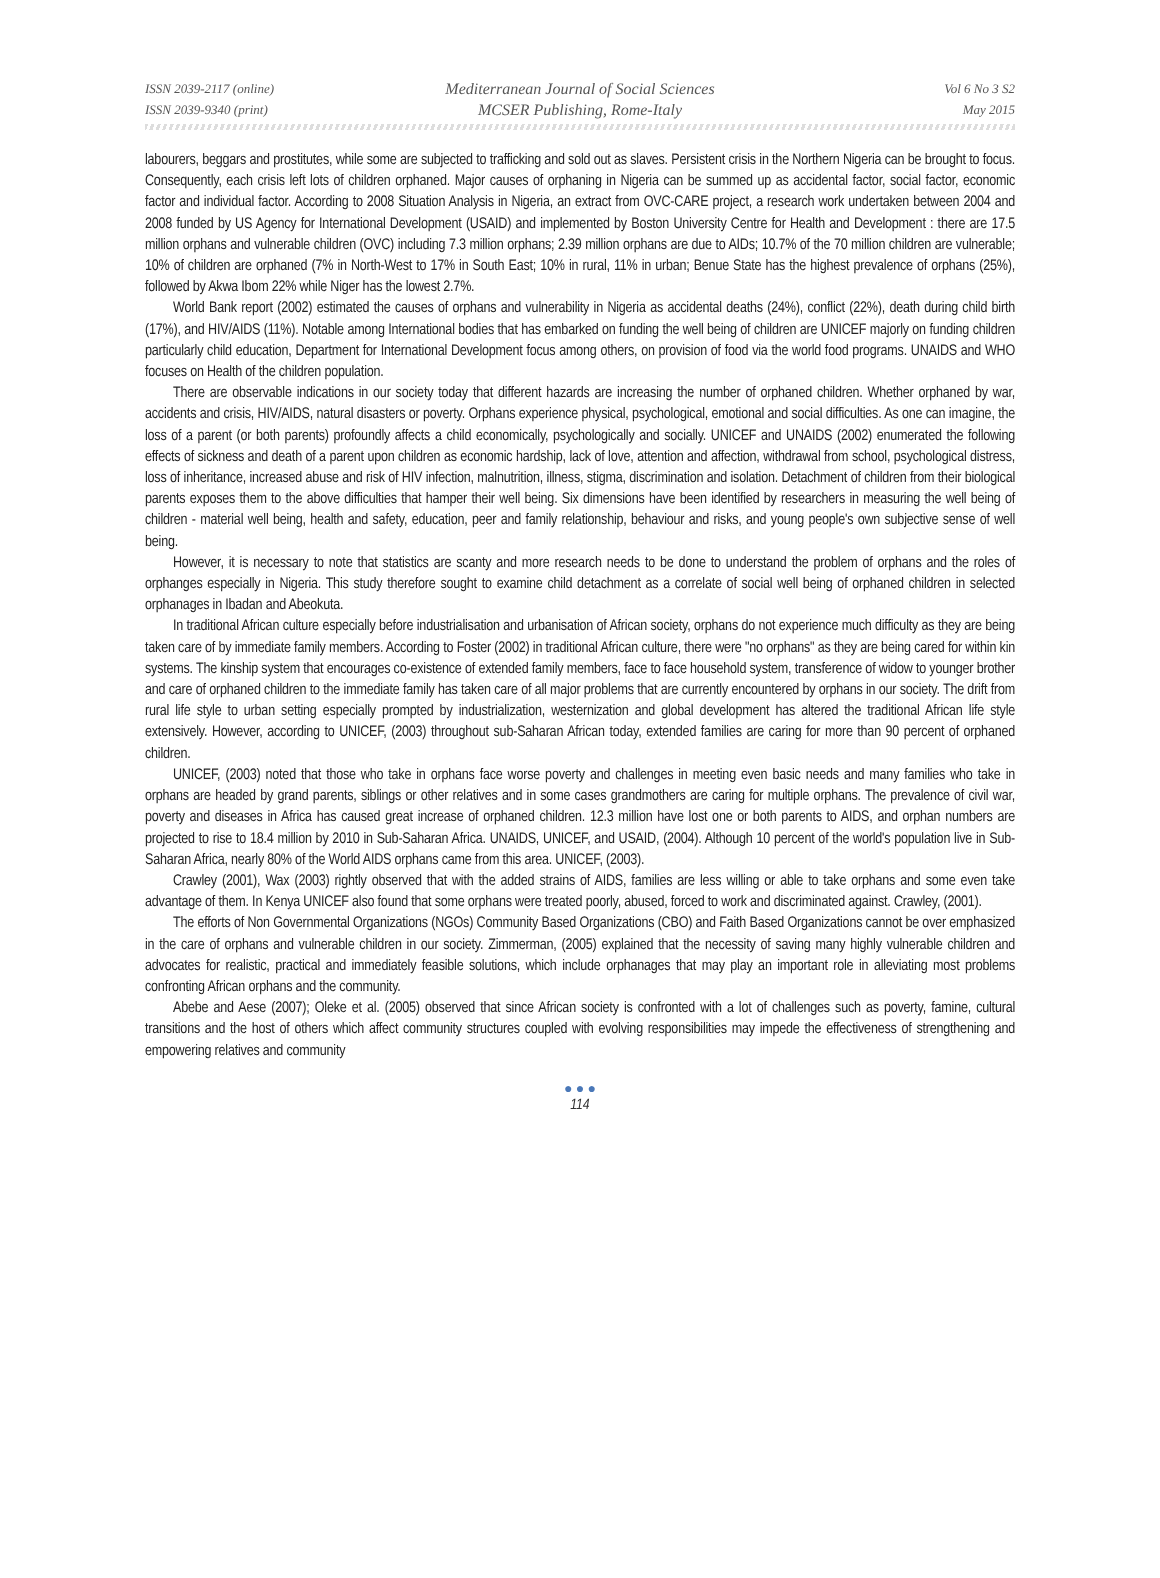ISSN 2039-2117 (online) Mediterranean Journal of Social Sciences Vol 6 No 3 S2
ISSN 2039-9340 (print) MCSER Publishing, Rome-Italy May 2015
labourers, beggars and prostitutes, while some are subjected to trafficking and sold out as slaves. Persistent crisis in the Northern Nigeria can be brought to focus. Consequently, each crisis left lots of children orphaned. Major causes of orphaning in Nigeria can be summed up as accidental factor, social factor, economic factor and individual factor. According to 2008 Situation Analysis in Nigeria, an extract from OVC-CARE project, a research work undertaken between 2004 and 2008 funded by US Agency for International Development (USAID) and implemented by Boston University Centre for Health and Development : there are 17.5 million orphans and vulnerable children (OVC) including 7.3 million orphans; 2.39 million orphans are due to AIDs; 10.7% of the 70 million children are vulnerable; 10% of children are orphaned (7% in North-West to 17% in South East; 10% in rural, 11% in urban; Benue State has the highest prevalence of orphans (25%), followed by Akwa Ibom 22% while Niger has the lowest 2.7%.
World Bank report (2002) estimated the causes of orphans and vulnerability in Nigeria as accidental deaths (24%), conflict (22%), death during child birth (17%), and HIV/AIDS (11%). Notable among International bodies that has embarked on funding the well being of children are UNICEF majorly on funding children particularly child education, Department for International Development focus among others, on provision of food via the world food programs. UNAIDS and WHO focuses on Health of the children population.
There are observable indications in our society today that different hazards are increasing the number of orphaned children. Whether orphaned by war, accidents and crisis, HIV/AIDS, natural disasters or poverty. Orphans experience physical, psychological, emotional and social difficulties. As one can imagine, the loss of a parent (or both parents) profoundly affects a child economically, psychologically and socially. UNICEF and UNAIDS (2002) enumerated the following effects of sickness and death of a parent upon children as economic hardship, lack of love, attention and affection, withdrawal from school, psychological distress, loss of inheritance, increased abuse and risk of HIV infection, malnutrition, illness, stigma, discrimination and isolation. Detachment of children from their biological parents exposes them to the above difficulties that hamper their well being. Six dimensions have been identified by researchers in measuring the well being of children - material well being, health and safety, education, peer and family relationship, behaviour and risks, and young people's own subjective sense of well being.
However, it is necessary to note that statistics are scanty and more research needs to be done to understand the problem of orphans and the roles of orphanges especially in Nigeria. This study therefore sought to examine child detachment as a correlate of social well being of orphaned children in selected orphanages in Ibadan and Abeokuta.
In traditional African culture especially before industrialisation and urbanisation of African society, orphans do not experience much difficulty as they are being taken care of by immediate family members. According to Foster (2002) in traditional African culture, there were "no orphans" as they are being cared for within kin systems. The kinship system that encourages co-existence of extended family members, face to face household system, transference of widow to younger brother and care of orphaned children to the immediate family has taken care of all major problems that are currently encountered by orphans in our society. The drift from rural life style to urban setting especially prompted by industrialization, westernization and global development has altered the traditional African life style extensively. However, according to UNICEF, (2003) throughout sub-Saharan African today, extended families are caring for more than 90 percent of orphaned children.
UNICEF, (2003) noted that those who take in orphans face worse poverty and challenges in meeting even basic needs and many families who take in orphans are headed by grand parents, siblings or other relatives and in some cases grandmothers are caring for multiple orphans. The prevalence of civil war, poverty and diseases in Africa has caused great increase of orphaned children. 12.3 million have lost one or both parents to AIDS, and orphan numbers are projected to rise to 18.4 million by 2010 in Sub-Saharan Africa. UNAIDS, UNICEF, and USAID, (2004). Although 10 percent of the world's population live in Sub-Saharan Africa, nearly 80% of the World AIDS orphans came from this area. UNICEF, (2003).
Crawley (2001), Wax (2003) rightly observed that with the added strains of AIDS, families are less willing or able to take orphans and some even take advantage of them. In Kenya UNICEF also found that some orphans were treated poorly, abused, forced to work and discriminated against. Crawley, (2001).
The efforts of Non Governmental Organizations (NGOs) Community Based Organizations (CBO) and Faith Based Organizations cannot be over emphasized in the care of orphans and vulnerable children in our society. Zimmerman, (2005) explained that the necessity of saving many highly vulnerable children and advocates for realistic, practical and immediately feasible solutions, which include orphanages that may play an important role in alleviating most problems confronting African orphans and the community.
Abebe and Aese (2007); Oleke et al. (2005) observed that since African society is confronted with a lot of challenges such as poverty, famine, cultural transitions and the host of others which affect community structures coupled with evolving responsibilities may impede the effectiveness of strengthening and empowering relatives and community
● ● ●
114